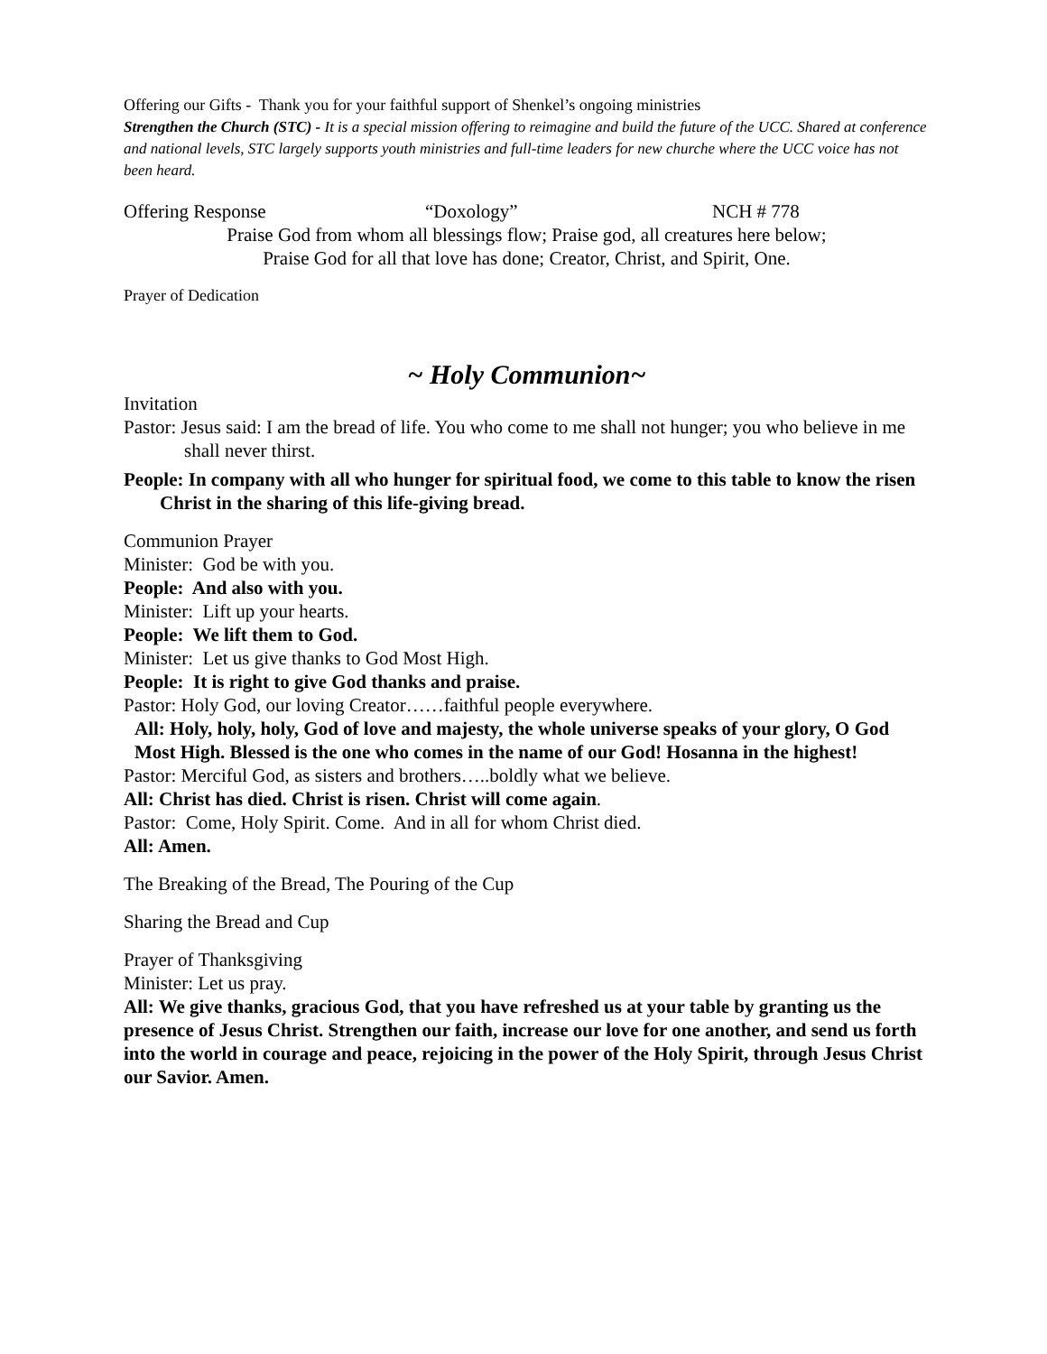Offering our Gifts - Thank you for your faithful support of Shenkel’s ongoing ministries
Strengthen the Church (STC) - It is a special mission offering to reimagine and build the future of the UCC. Shared at conference and national levels, STC largely supports youth ministries and full-time leaders for new churche where the UCC voice has not been heard.
Offering Response “Doxology” NCH # 778
Praise God from whom all blessings flow; Praise god, all creatures here below;
Praise God for all that love has done; Creator, Christ, and Spirit, One.
Prayer of Dedication
~ Holy Communion~
Invitation
Pastor: Jesus said: I am the bread of life. You who come to me shall not hunger; you who believe in me shall never thirst.
People: In company with all who hunger for spiritual food, we come to this table to know the risen Christ in the sharing of this life-giving bread.
Communion Prayer
Minister: God be with you.
People: And also with you.
Minister: Lift up your hearts.
People: We lift them to God.
Minister: Let us give thanks to God Most High.
People: It is right to give God thanks and praise.
Pastor: Holy God, our loving Creator……faithful people everywhere.
All: Holy, holy, holy, God of love and majesty, the whole universe speaks of your glory, O God Most High. Blessed is the one who comes in the name of our God! Hosanna in the highest!
Pastor: Merciful God, as sisters and brothers…..boldly what we believe.
All: Christ has died. Christ is risen. Christ will come again.
Pastor: Come, Holy Spirit. Come. And in all for whom Christ died.
All: Amen.
The Breaking of the Bread, The Pouring of the Cup
Sharing the Bread and Cup
Prayer of Thanksgiving
Minister: Let us pray.
All: We give thanks, gracious God, that you have refreshed us at your table by granting us the presence of Jesus Christ. Strengthen our faith, increase our love for one another, and send us forth into the world in courage and peace, rejoicing in the power of the Holy Spirit, through Jesus Christ our Savior. Amen.